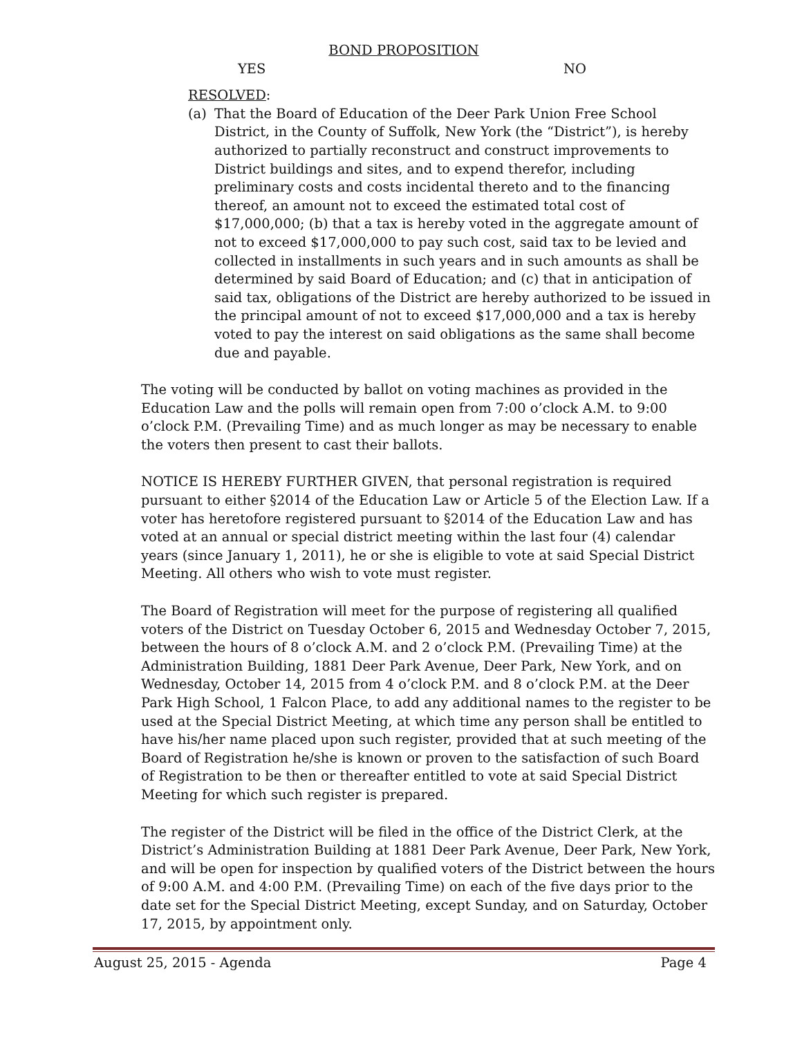BOND PROPOSITION
YES NO
RESOLVED:
(a) That the Board of Education of the Deer Park Union Free School District, in the County of Suffolk, New York (the “District”), is hereby authorized to partially reconstruct and construct improvements to District buildings and sites, and to expend therefor, including preliminary costs and costs incidental thereto and to the financing thereof, an amount not to exceed the estimated total cost of $17,000,000; (b) that a tax is hereby voted in the aggregate amount of not to exceed $17,000,000 to pay such cost, said tax to be levied and collected in installments in such years and in such amounts as shall be determined by said Board of Education; and (c) that in anticipation of said tax, obligations of the District are hereby authorized to be issued in the principal amount of not to exceed $17,000,000 and a tax is hereby voted to pay the interest on said obligations as the same shall become due and payable.
The voting will be conducted by ballot on voting machines as provided in the Education Law and the polls will remain open from 7:00 o’clock A.M. to 9:00 o’clock P.M. (Prevailing Time) and as much longer as may be necessary to enable the voters then present to cast their ballots.
NOTICE IS HEREBY FURTHER GIVEN, that personal registration is required pursuant to either §2014 of the Education Law or Article 5 of the Election Law. If a voter has heretofore registered pursuant to §2014 of the Education Law and has voted at an annual or special district meeting within the last four (4) calendar years (since January 1, 2011), he or she is eligible to vote at said Special District Meeting. All others who wish to vote must register.
The Board of Registration will meet for the purpose of registering all qualified voters of the District on Tuesday October 6, 2015 and Wednesday October 7, 2015, between the hours of 8 o’clock A.M. and 2 o’clock P.M. (Prevailing Time) at the Administration Building, 1881 Deer Park Avenue, Deer Park, New York, and on Wednesday, October 14, 2015 from 4 o’clock P.M. and 8 o’clock P.M. at the Deer Park High School, 1 Falcon Place, to add any additional names to the register to be used at the Special District Meeting, at which time any person shall be entitled to have his/her name placed upon such register, provided that at such meeting of the Board of Registration he/she is known or proven to the satisfaction of such Board of Registration to be then or thereafter entitled to vote at said Special District Meeting for which such register is prepared.
The register of the District will be filed in the office of the District Clerk, at the District’s Administration Building at 1881 Deer Park Avenue, Deer Park, New York, and will be open for inspection by qualified voters of the District between the hours of 9:00 A.M. and 4:00 P.M. (Prevailing Time) on each of the five days prior to the date set for the Special District Meeting, except Sunday, and on Saturday, October 17, 2015, by appointment only.
August 25, 2015 - Agenda Page 4